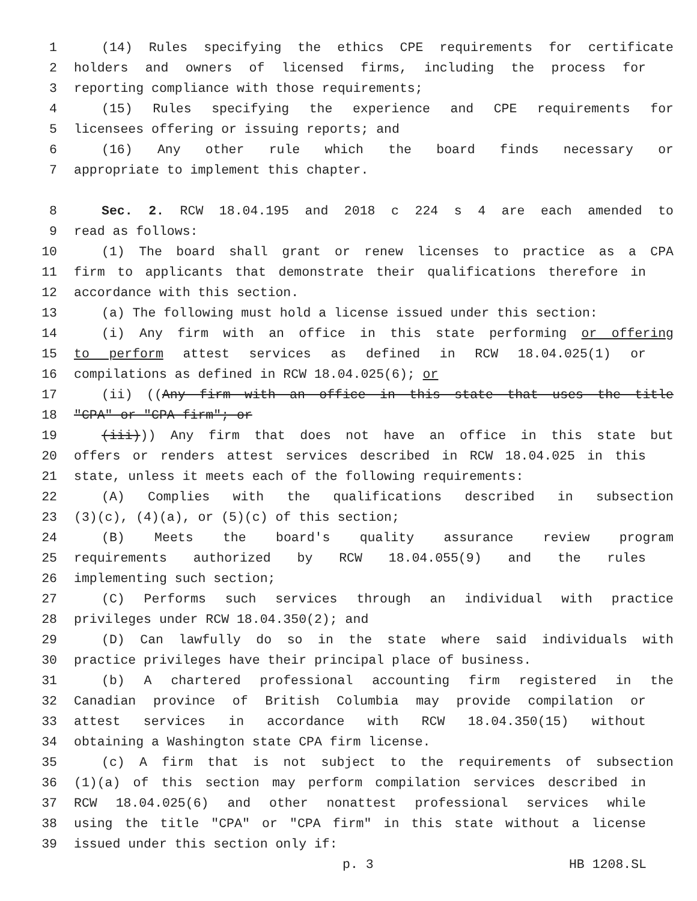1 (14) Rules specifying the ethics CPE requirements for certificate
2 holders and owners of licensed firms, including the process for
3 reporting compliance with those requirements;
4 (15) Rules specifying the experience and CPE requirements for
5 licensees offering or issuing reports; and
6 (16) Any other rule which the board finds necessary or
7 appropriate to implement this chapter.
8 Sec. 2. RCW 18.04.195 and 2018 c 224 s 4 are each amended to
9 read as follows:
10 (1) The board shall grant or renew licenses to practice as a CPA
11 firm to applicants that demonstrate their qualifications therefore in
12 accordance with this section.
13 (a) The following must hold a license issued under this section:
14 (i) Any firm with an office in this state performing or offering
15 to perform attest services as defined in RCW 18.04.025(1) or
16 compilations as defined in RCW 18.04.025(6); or
17 (ii) ((Any firm with an office in this state that uses the title
18 "CPA" or "CPA firm"; or
19 (iii))) Any firm that does not have an office in this state but
20 offers or renders attest services described in RCW 18.04.025 in this
21 state, unless it meets each of the following requirements:
22 (A) Complies with the qualifications described in subsection
23 (3)(c), (4)(a), or (5)(c) of this section;
24 (B) Meets the board's quality assurance review program
25 requirements authorized by RCW 18.04.055(9) and the rules
26 implementing such section;
27 (C) Performs such services through an individual with practice
28 privileges under RCW 18.04.350(2); and
29 (D) Can lawfully do so in the state where said individuals with
30 practice privileges have their principal place of business.
31 (b) A chartered professional accounting firm registered in the
32 Canadian province of British Columbia may provide compilation or
33 attest services in accordance with RCW 18.04.350(15) without
34 obtaining a Washington state CPA firm license.
35 (c) A firm that is not subject to the requirements of subsection
36 (1)(a) of this section may perform compilation services described in
37 RCW 18.04.025(6) and other nonattest professional services while
38 using the title "CPA" or "CPA firm" in this state without a license
39 issued under this section only if:
p. 3 HB 1208.SL